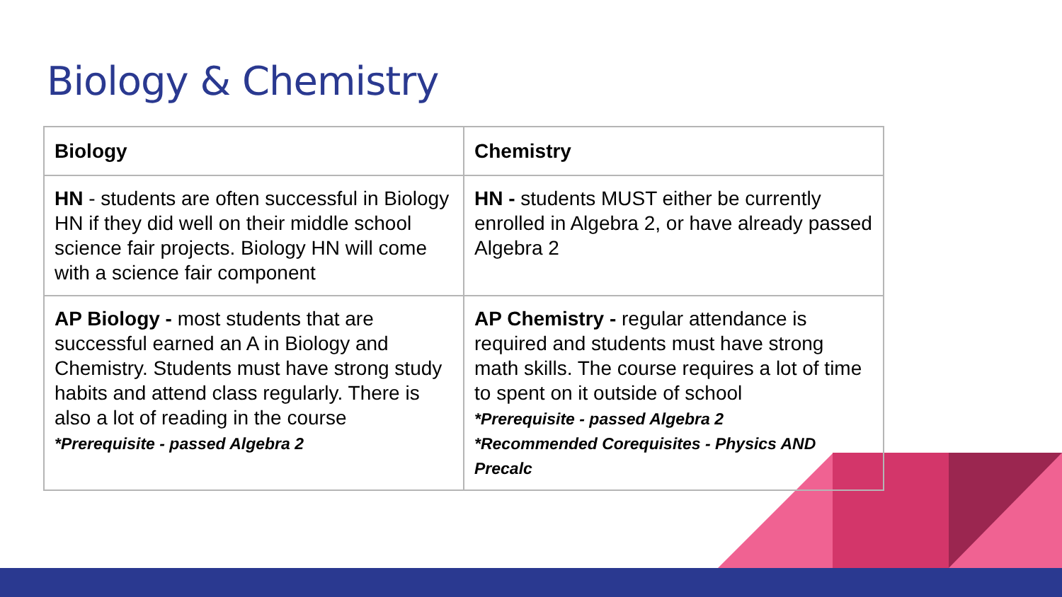Biology & Chemistry
| Biology | Chemistry |
| --- | --- |
| HN - students are often successful in Biology HN if they did well on their middle school science fair projects. Biology HN will come with a science fair component | HN - students MUST either be currently enrolled in Algebra 2, or have already passed Algebra 2 |
| AP Biology - most students that are successful earned an A in Biology and Chemistry. Students must have strong study habits and attend class regularly. There is also a lot of reading in the course *Prerequisite - passed Algebra 2 | AP Chemistry - regular attendance is required and students must have strong math skills. The course requires a lot of time to spent on it outside of school *Prerequisite - passed Algebra 2 *Recommended Corequisites - Physics AND Precalc |